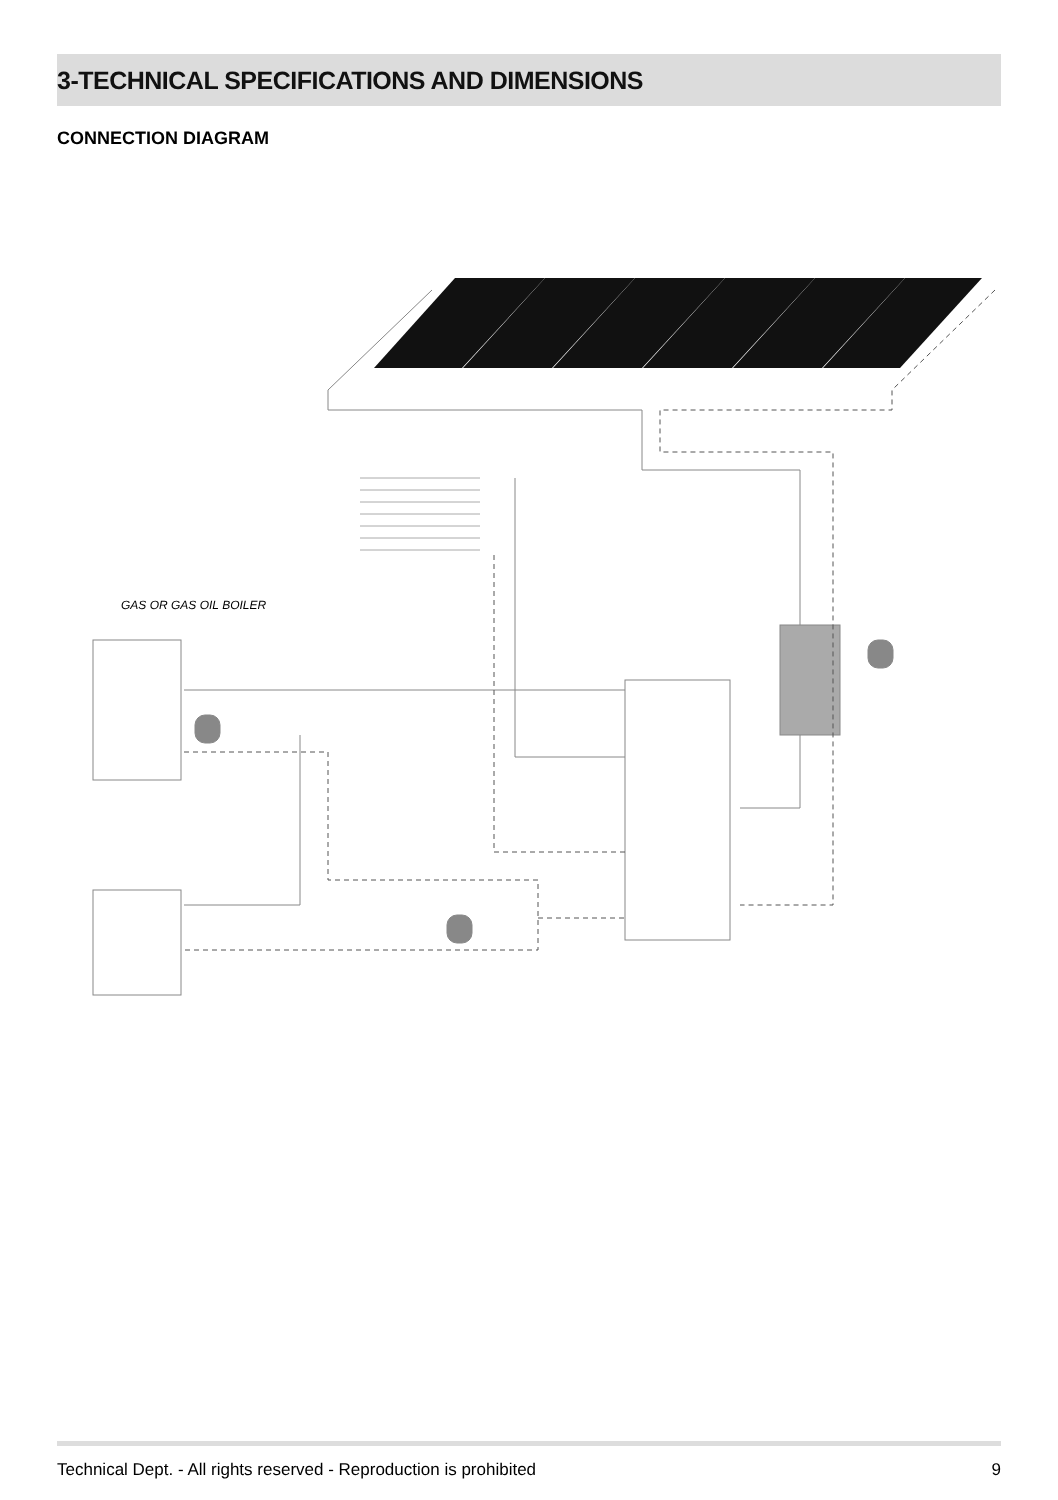3-TECHNICAL SPECIFICATIONS AND DIMENSIONS
CONNECTION DIAGRAM
GAS OR GAS OIL BOILER
Technical Dept. - All rights reserved - Reproduction is prohibited 9